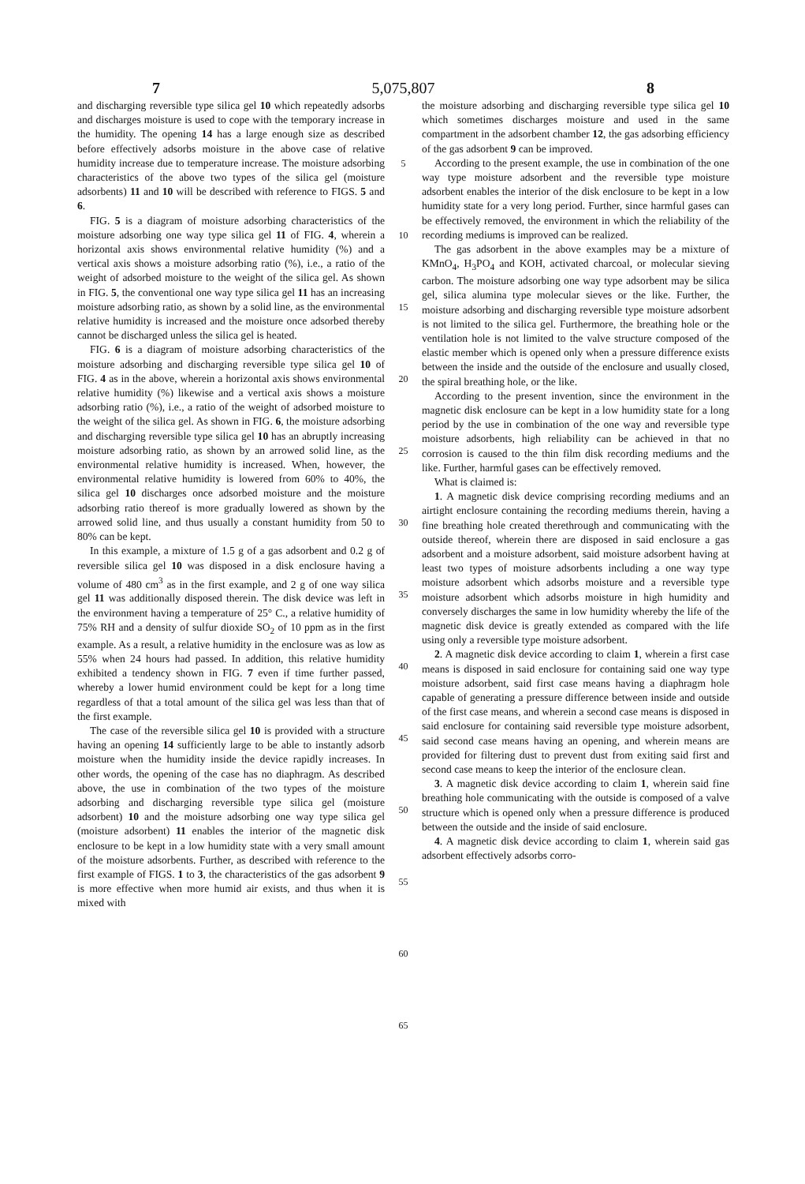7 5,075,807 8
and discharging reversible type silica gel 10 which repeatedly adsorbs and discharges moisture is used to cope with the temporary increase in the humidity. The opening 14 has a large enough size as described before effectively adsorbs moisture in the above case of relative humidity increase due to temperature increase. The moisture adsorbing characteristics of the above two types of the silica gel (moisture adsorbents) 11 and 10 will be described with reference to FIGS. 5 and 6.
FIG. 5 is a diagram of moisture adsorbing characteristics of the moisture adsorbing one way type silica gel 11 of FIG. 4, wherein a horizontal axis shows environmental relative humidity (%) and a vertical axis shows a moisture adsorbing ratio (%), i.e., a ratio of the weight of adsorbed moisture to the weight of the silica gel. As shown in FIG. 5, the conventional one way type silica gel 11 has an increasing moisture adsorbing ratio, as shown by a solid line, as the environmental relative humidity is increased and the moisture once adsorbed thereby cannot be discharged unless the silica gel is heated.
FIG. 6 is a diagram of moisture adsorbing characteristics of the moisture adsorbing and discharging reversible type silica gel 10 of FIG. 4 as in the above, wherein a horizontal axis shows environmental relative humidity (%) likewise and a vertical axis shows a moisture adsorbing ratio (%), i.e., a ratio of the weight of adsorbed moisture to the weight of the silica gel. As shown in FIG. 6, the moisture adsorbing and discharging reversible type silica gel 10 has an abruptly increasing moisture adsorbing ratio, as shown by an arrowed solid line, as the environmental relative humidity is increased. When, however, the environmental relative humidity is lowered from 60% to 40%, the silica gel 10 discharges once adsorbed moisture and the moisture adsorbing ratio thereof is more gradually lowered as shown by the arrowed solid line, and thus usually a constant humidity from 50 to 80% can be kept.
In this example, a mixture of 1.5 g of a gas adsorbent and 0.2 g of reversible silica gel 10 was disposed in a disk enclosure having a volume of 480 cm<sup>3</sup> as in the first example, and 2 g of one way silica gel 11 was additionally disposed therein. The disk device was left in the environment having a temperature of 25° C., a relative humidity of 75% RH and a density of sulfur dioxide SO<sub>2</sub> of 10 ppm as in the first example. As a result, a relative humidity in the enclosure was as low as 55% when 24 hours had passed. In addition, this relative humidity exhibited a tendency shown in FIG. 7 even if time further passed, whereby a lower humid environment could be kept for a long time regardless of that a total amount of the silica gel was less than that of the first example.
The case of the reversible silica gel 10 is provided with a structure having an opening 14 sufficiently large to be able to instantly adsorb moisture when the humidity inside the device rapidly increases. In other words, the opening of the case has no diaphragm. As described above, the use in combination of the two types of the moisture adsorbing and discharging reversible type silica gel (moisture adsorbent) 10 and the moisture adsorbing one way type silica gel (moisture adsorbent) 11 enables the interior of the magnetic disk enclosure to be kept in a low humidity state with a very small amount of the moisture adsorbents. Further, as described with reference to the first example of FIGS. 1 to 3, the characteristics of the gas adsorbent 9 is more effective when more humid air exists, and thus when it is mixed with
5
10
15
20
25
30
35
40
45
50
55
60
65
the moisture adsorbing and discharging reversible type silica gel 10 which sometimes discharges moisture and used in the same compartment in the adsorbent chamber 12, the gas adsorbing efficiency of the gas adsorbent 9 can be improved.
According to the present example, the use in combination of the one way type moisture adsorbent and the reversible type moisture adsorbent enables the interior of the disk enclosure to be kept in a low humidity state for a very long period. Further, since harmful gases can be effectively removed, the environment in which the reliability of the recording mediums is improved can be realized.
The gas adsorbent in the above examples may be a mixture of KMnO<sub>4</sub>, H<sub>3</sub>PO<sub>4</sub> and KOH, activated charcoal, or molecular sieving carbon. The moisture adsorbing one way type adsorbent may be silica gel, silica alumina type molecular sieves or the like. Further, the moisture adsorbing and discharging reversible type moisture adsorbent is not limited to the silica gel. Furthermore, the breathing hole or the ventilation hole is not limited to the valve structure composed of the elastic member which is opened only when a pressure difference exists between the inside and the outside of the enclosure and usually closed, the spiral breathing hole, or the like.
According to the present invention, since the environment in the magnetic disk enclosure can be kept in a low humidity state for a long period by the use in combination of the one way and reversible type moisture adsorbents, high reliability can be achieved in that no corrosion is caused to the thin film disk recording mediums and the like. Further, harmful gases can be effectively removed.
What is claimed is:
1. A magnetic disk device comprising recording mediums and an airtight enclosure containing the recording mediums therein, having a fine breathing hole created therethrough and communicating with the outside thereof, wherein there are disposed in said enclosure a gas adsorbent and a moisture adsorbent, said moisture adsorbent having at least two types of moisture adsorbents including a one way type moisture adsorbent which adsorbs moisture and a reversible type moisture adsorbent which adsorbs moisture in high humidity and conversely discharges the same in low humidity whereby the life of the magnetic disk device is greatly extended as compared with the life using only a reversible type moisture adsorbent.
2. A magnetic disk device according to claim 1, wherein a first case means is disposed in said enclosure for containing said one way type moisture adsorbent, said first case means having a diaphragm hole capable of generating a pressure difference between inside and outside of the first case means, and wherein a second case means is disposed in said enclosure for containing said reversible type moisture adsorbent, said second case means having an opening, and wherein means are provided for filtering dust to prevent dust from exiting said first and second case means to keep the interior of the enclosure clean.
3. A magnetic disk device according to claim 1, wherein said fine breathing hole communicating with the outside is composed of a valve structure which is opened only when a pressure difference is produced between the outside and the inside of said enclosure.
4. A magnetic disk device according to claim 1, wherein said gas adsorbent effectively adsorbs corro-